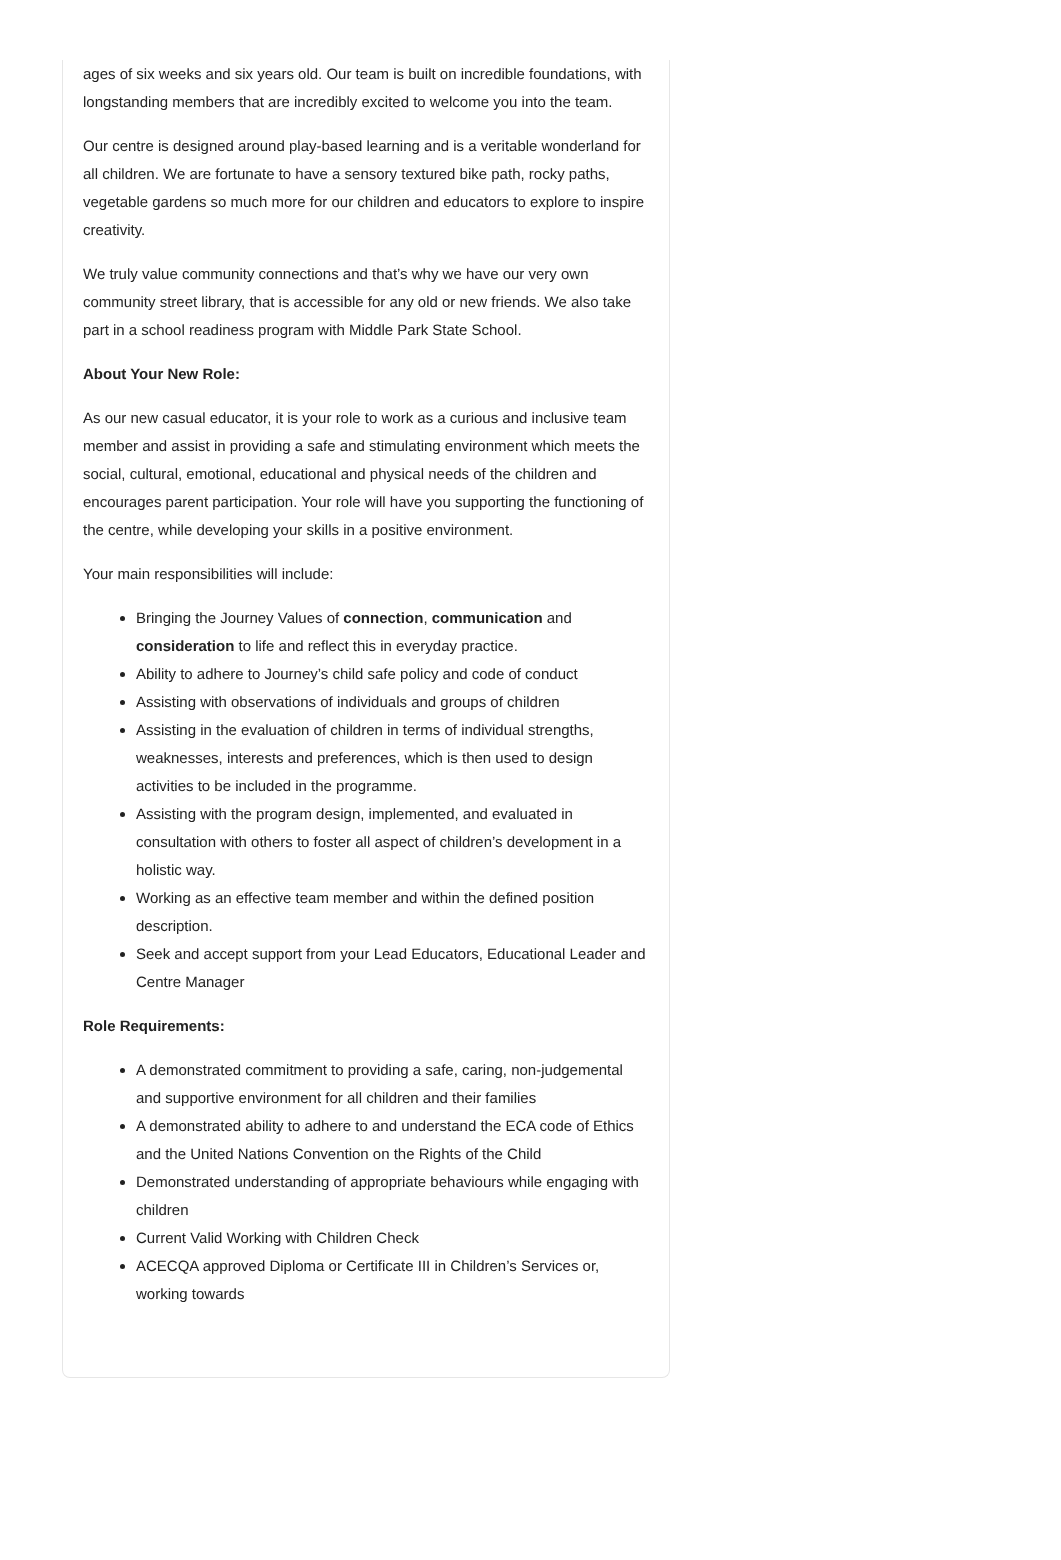ages of six weeks and six years old. Our team is built on incredible foundations, with longstanding members that are incredibly excited to welcome you into the team.
Our centre is designed around play-based learning and is a veritable wonderland for all children. We are fortunate to have a sensory textured bike path, rocky paths, vegetable gardens so much more for our children and educators to explore to inspire creativity.
We truly value community connections and that’s why we have our very own community street library, that is accessible for any old or new friends. We also take part in a school readiness program with Middle Park State School.
About Your New Role:
As our new casual educator, it is your role to work as a curious and inclusive team member and assist in providing a safe and stimulating environment which meets the social, cultural, emotional, educational and physical needs of the children and encourages parent participation. Your role will have you supporting the functioning of the centre, while developing your skills in a positive environment.
Your main responsibilities will include:
Bringing the Journey Values of connection, communication and consideration to life and reflect this in everyday practice.
Ability to adhere to Journey’s child safe policy and code of conduct
Assisting with observations of individuals and groups of children
Assisting in the evaluation of children in terms of individual strengths, weaknesses, interests and preferences, which is then used to design activities to be included in the programme.
Assisting with the program design, implemented, and evaluated in consultation with others to foster all aspect of children’s development in a holistic way.
Working as an effective team member and within the defined position description.
Seek and accept support from your Lead Educators, Educational Leader and Centre Manager
Role Requirements:
A demonstrated commitment to providing a safe, caring, non-judgemental and supportive environment for all children and their families
A demonstrated ability to adhere to and understand the ECA code of Ethics and the United Nations Convention on the Rights of the Child
Demonstrated understanding of appropriate behaviours while engaging with children
Current Valid Working with Children Check
ACECQA approved Diploma or Certificate III in Children’s Services or, working towards